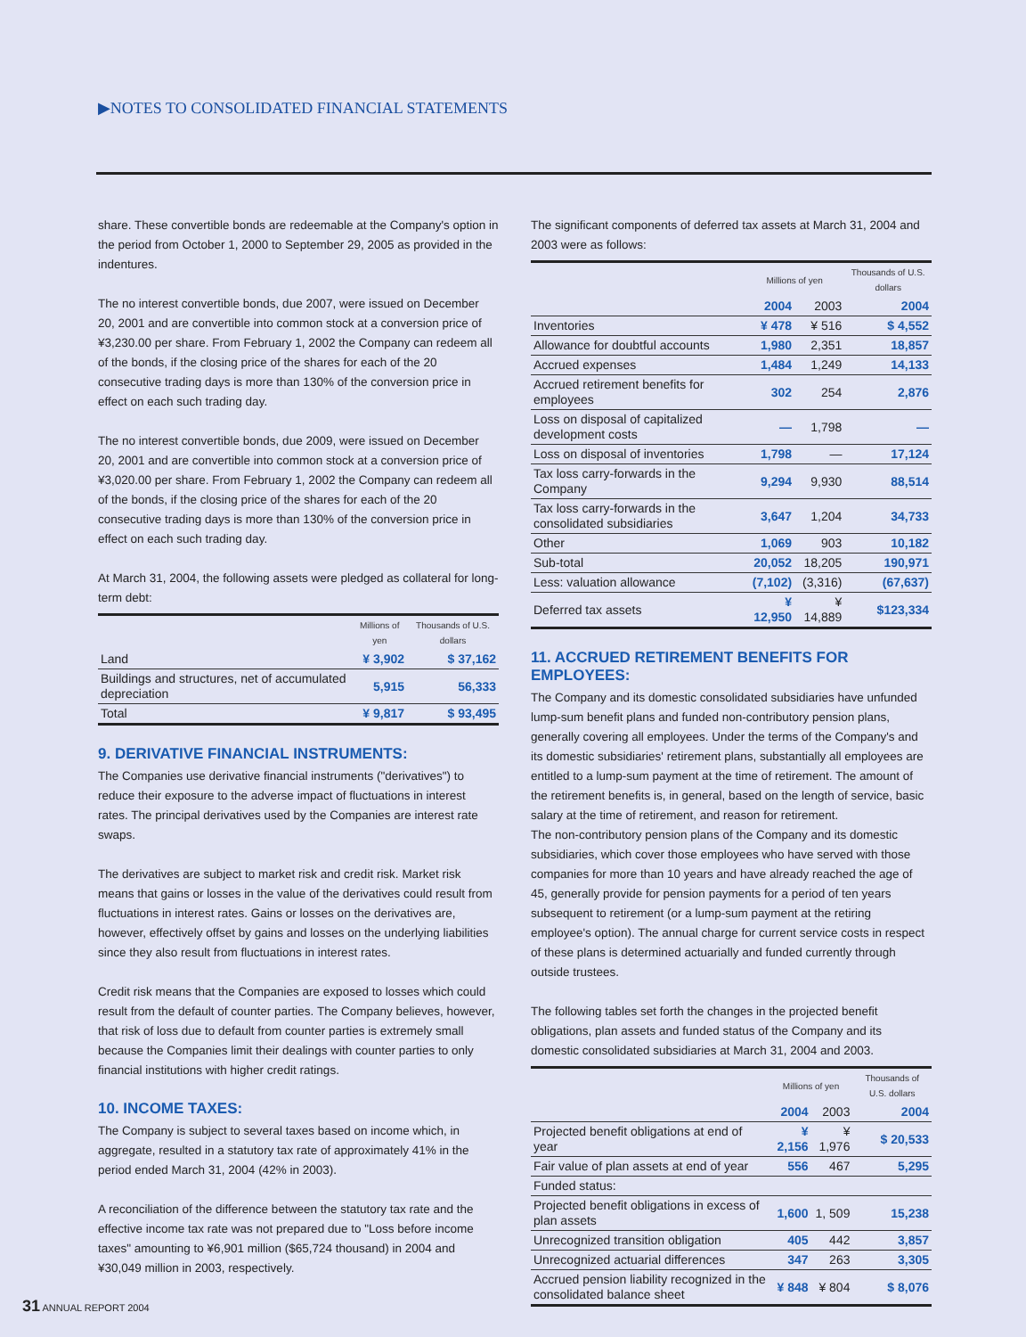▶NOTES TO CONSOLIDATED FINANCIAL STATEMENTS
share. These convertible bonds are redeemable at the Company's option in the period from October 1, 2000 to September 29, 2005 as provided in the indentures.
The no interest convertible bonds, due 2007, were issued on December 20, 2001 and are convertible into common stock at a conversion price of ¥3,230.00 per share. From February 1, 2002 the Company can redeem all of the bonds, if the closing price of the shares for each of the 20 consecutive trading days is more than 130% of the conversion price in effect on each such trading day.
The no interest convertible bonds, due 2009, were issued on December 20, 2001 and are convertible into common stock at a conversion price of ¥3,020.00 per share. From February 1, 2002 the Company can redeem all of the bonds, if the closing price of the shares for each of the 20 consecutive trading days is more than 130% of the conversion price in effect on each such trading day.
At March 31, 2004, the following assets were pledged as collateral for long-term debt:
| | Millions of yen | Thousands of U.S. dollars |
| --- | --- | --- |
| Land | ¥ 3,902 | $ 37,162 |
| Buildings and structures, net of accumulated depreciation | 5,915 | 56,333 |
| Total | ¥ 9,817 | $ 93,495 |
9. DERIVATIVE FINANCIAL INSTRUMENTS:
The Companies use derivative financial instruments ("derivatives") to reduce their exposure to the adverse impact of fluctuations in interest rates. The principal derivatives used by the Companies are interest rate swaps.
The derivatives are subject to market risk and credit risk. Market risk means that gains or losses in the value of the derivatives could result from fluctuations in interest rates. Gains or losses on the derivatives are, however, effectively offset by gains and losses on the underlying liabilities since they also result from fluctuations in interest rates.
Credit risk means that the Companies are exposed to losses which could result from the default of counter parties. The Company believes, however, that risk of loss due to default from counter parties is extremely small because the Companies limit their dealings with counter parties to only financial institutions with higher credit ratings.
10. INCOME TAXES:
The Company is subject to several taxes based on income which, in aggregate, resulted in a statutory tax rate of approximately 41% in the period ended March 31, 2004 (42% in 2003).
A reconciliation of the difference between the statutory tax rate and the effective income tax rate was not prepared due to "Loss before income taxes" amounting to ¥6,901 million ($65,724 thousand) in 2004 and ¥30,049 million in 2003, respectively.
The significant components of deferred tax assets at March 31, 2004 and 2003 were as follows:
| | Millions of yen | | Thousands of U.S. dollars |
| --- | --- | --- | --- |
| | 2004 | 2003 | 2004 |
| Inventories | ¥ 478 | ¥ 516 | $ 4,552 |
| Allowance for doubtful accounts | 1,980 | 2,351 | 18,857 |
| Accrued expenses | 1,484 | 1,249 | 14,133 |
| Accrued retirement benefits for employees | 302 | 254 | 2,876 |
| Loss on disposal of capitalized development costs | — | 1,798 | — |
| Loss on disposal of inventories | 1,798 | — | 17,124 |
| Tax loss carry-forwards in the Company | 9,294 | 9,930 | 88,514 |
| Tax loss carry-forwards in the consolidated subsidiaries | 3,647 | 1,204 | 34,733 |
| Other | 1,069 | 903 | 10,182 |
| Sub-total | 20,052 | 18,205 | 190,971 |
| Less: valuation allowance | (7,102) | (3,316) | (67,637) |
| Deferred tax assets | ¥ 12,950 | ¥ 14,889 | $123,334 |
11. ACCRUED RETIREMENT BENEFITS FOR EMPLOYEES:
The Company and its domestic consolidated subsidiaries have unfunded lump-sum benefit plans and funded non-contributory pension plans, generally covering all employees. Under the terms of the Company's and its domestic subsidiaries' retirement plans, substantially all employees are entitled to a lump-sum payment at the time of retirement. The amount of the retirement benefits is, in general, based on the length of service, basic salary at the time of retirement, and reason for retirement.
The non-contributory pension plans of the Company and its domestic subsidiaries, which cover those employees who have served with those companies for more than 10 years and have already reached the age of 45, generally provide for pension payments for a period of ten years subsequent to retirement (or a lump-sum payment at the retiring employee's option). The annual charge for current service costs in respect of these plans is determined actuarially and funded currently through outside trustees.
The following tables set forth the changes in the projected benefit obligations, plan assets and funded status of the Company and its domestic consolidated subsidiaries at March 31, 2004 and 2003.
| | Millions of yen | | Thousands of U.S. dollars |
| --- | --- | --- | --- |
| | 2004 | 2003 | 2004 |
| Projected benefit obligations at end of year | ¥ 2,156 | ¥ 1,976 | $ 20,533 |
| Fair value of plan assets at end of year | 556 | 467 | 5,295 |
| Funded status: | | | |
| Projected benefit obligations in excess of plan assets | 1,600 | 1, 509 | 15,238 |
| Unrecognized transition obligation | 405 | 442 | 3,857 |
| Unrecognized actuarial differences | 347 | 263 | 3,305 |
| Accrued pension liability recognized in the consolidated balance sheet | ¥ 848 | ¥ 804 | $ 8,076 |
31 ANNUAL REPORT 2004